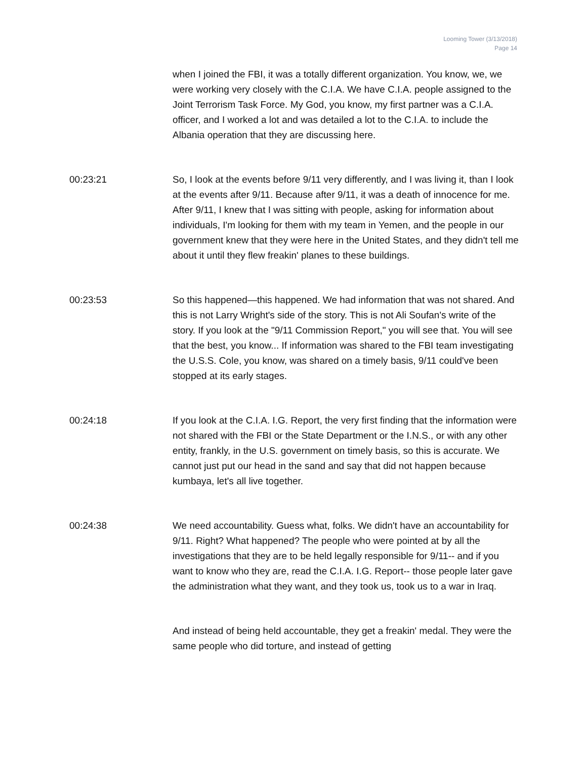Looming Tower (3/13/2018)
Page 14
when I joined the FBI, it was a totally different organization. You know, we, we were working very closely with the C.I.A. We have C.I.A. people assigned to the Joint Terrorism Task Force. My God, you know, my first partner was a C.I.A. officer, and I worked a lot and was detailed a lot to the C.I.A. to include the Albania operation that they are discussing here.
00:23:21 So, I look at the events before 9/11 very differently, and I was living it, than I look at the events after 9/11. Because after 9/11, it was a death of innocence for me. After 9/11, I knew that I was sitting with people, asking for information about individuals, I'm looking for them with my team in Yemen, and the people in our government knew that they were here in the United States, and they didn't tell me about it until they flew freakin' planes to these buildings.
00:23:53 So this happened—this happened. We had information that was not shared. And this is not Larry Wright's side of the story. This is not Ali Soufan's write of the story. If you look at the "9/11 Commission Report," you will see that. You will see that the best, you know... If information was shared to the FBI team investigating the U.S.S. Cole, you know, was shared on a timely basis, 9/11 could've been stopped at its early stages.
00:24:18 If you look at the C.I.A. I.G. Report, the very first finding that the information were not shared with the FBI or the State Department or the I.N.S., or with any other entity, frankly, in the U.S. government on timely basis, so this is accurate. We cannot just put our head in the sand and say that did not happen because kumbaya, let's all live together.
00:24:38 We need accountability. Guess what, folks. We didn't have an accountability for 9/11. Right? What happened? The people who were pointed at by all the investigations that they are to be held legally responsible for 9/11-- and if you want to know who they are, read the C.I.A. I.G. Report-- those people later gave the administration what they want, and they took us, took us to a war in Iraq.
And instead of being held accountable, they get a freakin' medal. They were the same people who did torture, and instead of getting